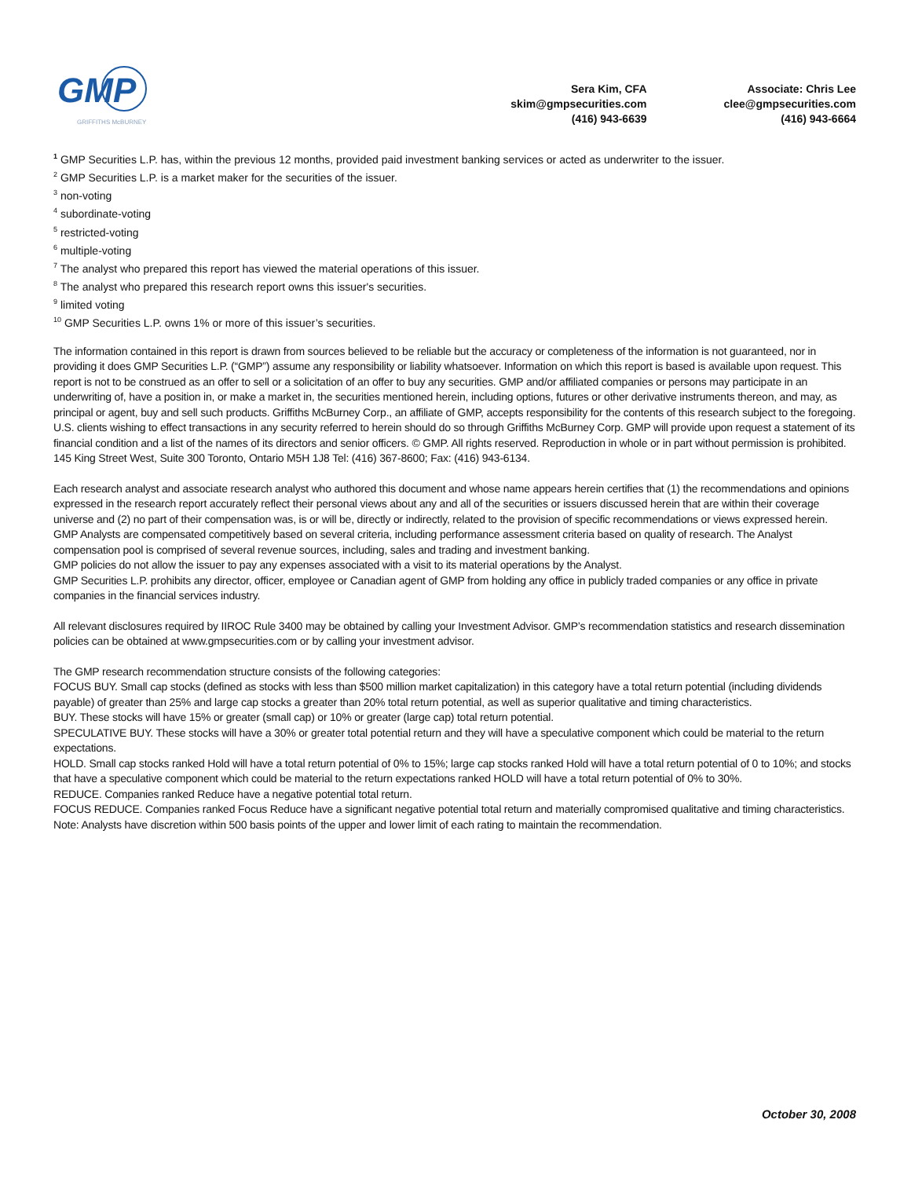GMP
GRIFFITHS McBURNEY
Sera Kim, CFA
skim@gmpsecurities.com
(416) 943-6639
Associate: Chris Lee
clee@gmpsecurities.com
(416) 943-6664
<sup>1</sup> GMP Securities L.P. has, within the previous 12 months, provided paid investment banking services or acted as underwriter to the issuer.
<sup>2</sup> GMP Securities L.P. is a market maker for the securities of the issuer.
<sup>3</sup> non-voting
<sup>4</sup> subordinate-voting
<sup>5</sup> restricted-voting
<sup>6</sup> multiple-voting
<sup>7</sup> The analyst who prepared this report has viewed the material operations of this issuer.
<sup>8</sup> The analyst who prepared this research report owns this issuer's securities.
<sup>9</sup> limited voting
<sup>10</sup> GMP Securities L.P. owns 1% or more of this issuer’s securities.
The information contained in this report is drawn from sources believed to be reliable but the accuracy or completeness of the information is not guaranteed, nor in providing it does GMP Securities L.P. (“GMP”) assume any responsibility or liability whatsoever. Information on which this report is based is available upon request. This report is not to be construed as an offer to sell or a solicitation of an offer to buy any securities. GMP and/or affiliated companies or persons may participate in an underwriting of, have a position in, or make a market in, the securities mentioned herein, including options, futures or other derivative instruments thereon, and may, as principal or agent, buy and sell such products. Griffiths McBurney Corp., an affiliate of GMP, accepts responsibility for the contents of this research subject to the foregoing. U.S. clients wishing to effect transactions in any security referred to herein should do so through Griffiths McBurney Corp. GMP will provide upon request a statement of its financial condition and a list of the names of its directors and senior officers. © GMP. All rights reserved. Reproduction in whole or in part without permission is prohibited. 145 King Street West, Suite 300 Toronto, Ontario M5H 1J8 Tel: (416) 367-8600; Fax: (416) 943-6134.
Each research analyst and associate research analyst who authored this document and whose name appears herein certifies that (1) the recommendations and opinions expressed in the research report accurately reflect their personal views about any and all of the securities or issuers discussed herein that are within their coverage universe and (2) no part of their compensation was, is or will be, directly or indirectly, related to the provision of specific recommendations or views expressed herein.
GMP Analysts are compensated competitively based on several criteria, including performance assessment criteria based on quality of research. The Analyst compensation pool is comprised of several revenue sources, including, sales and trading and investment banking.
GMP policies do not allow the issuer to pay any expenses associated with a visit to its material operations by the Analyst.
GMP Securities L.P. prohibits any director, officer, employee or Canadian agent of GMP from holding any office in publicly traded companies or any office in private companies in the financial services industry.
All relevant disclosures required by IIROC Rule 3400 may be obtained by calling your Investment Advisor. GMP’s recommendation statistics and research dissemination policies can be obtained at www.gmpsecurities.com or by calling your investment advisor.
The GMP research recommendation structure consists of the following categories:
FOCUS BUY. Small cap stocks (defined as stocks with less than $500 million market capitalization) in this category have a total return potential (including dividends payable) of greater than 25% and large cap stocks a greater than 20% total return potential, as well as superior qualitative and timing characteristics.
BUY. These stocks will have 15% or greater (small cap) or 10% or greater (large cap) total return potential.
SPECULATIVE BUY. These stocks will have a 30% or greater total potential return and they will have a speculative component which could be material to the return expectations.
HOLD. Small cap stocks ranked Hold will have a total return potential of 0% to 15%; large cap stocks ranked Hold will have a total return potential of 0 to 10%; and stocks that have a speculative component which could be material to the return expectations ranked HOLD will have a total return potential of 0% to 30%.
REDUCE. Companies ranked Reduce have a negative potential total return.
FOCUS REDUCE. Companies ranked Focus Reduce have a significant negative potential total return and materially compromised qualitative and timing characteristics.
Note: Analysts have discretion within 500 basis points of the upper and lower limit of each rating to maintain the recommendation.
October 30, 2008